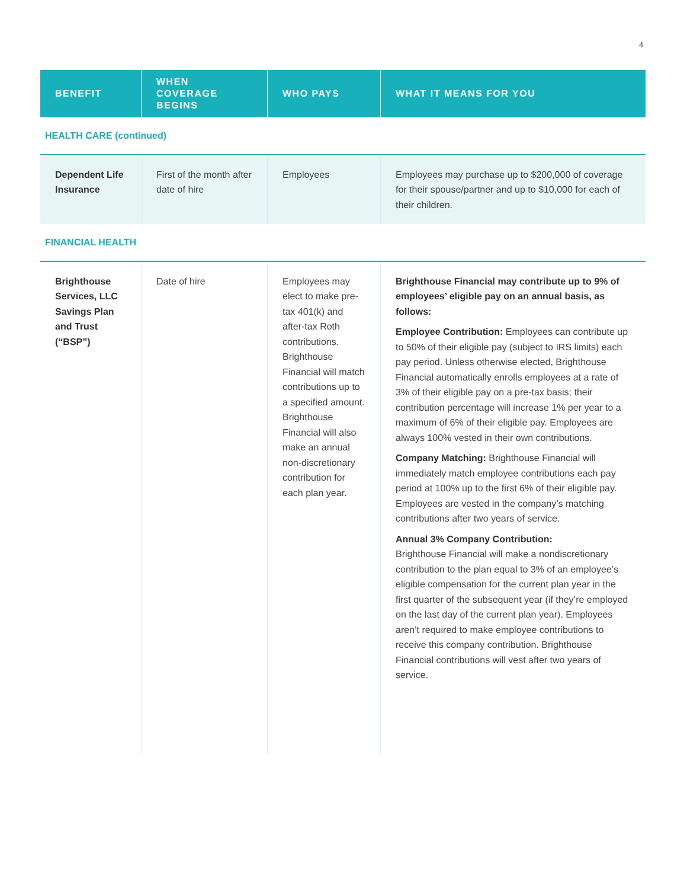4
| BENEFIT | WHEN COVERAGE BEGINS | WHO PAYS | WHAT IT MEANS FOR YOU |
| --- | --- | --- | --- |
| HEALTH CARE (continued) | | | |
| Dependent Life Insurance | First of the month after date of hire | Employees | Employees may purchase up to $200,000 of coverage for their spouse/partner and up to $10,000 for each of their children. |
| FINANCIAL HEALTH | | | |
| Brighthouse Services, LLC Savings Plan and Trust (“BSP”) | Date of hire | Employees may elect to make pre-tax 401(k) and after-tax Roth contributions. Brighthouse Financial will match contributions up to a specified amount. Brighthouse Financial will also make an annual non-discretionary contribution for each plan year. | Brighthouse Financial may contribute up to 9% of employees’ eligible pay on an annual basis, as follows: Employee Contribution: Employees can contribute up to 50% of their eligible pay (subject to IRS limits) each pay period. Unless otherwise elected, Brighthouse Financial automatically enrolls employees at a rate of 3% of their eligible pay on a pre-tax basis; their contribution percentage will increase 1% per year to a maximum of 6% of their eligible pay. Employees are always 100% vested in their own contributions. Company Matching: Brighthouse Financial will immediately match employee contributions each pay period at 100% up to the first 6% of their eligible pay. Employees are vested in the company’s matching contributions after two years of service. Annual 3% Company Contribution: Brighthouse Financial will make a nondiscretionary contribution to the plan equal to 3% of an employee’s eligible compensation for the current plan year in the first quarter of the subsequent year (if they’re employed on the last day of the current plan year). Employees aren’t required to make employee contributions to receive this company contribution. Brighthouse Financial contributions will vest after two years of service. |